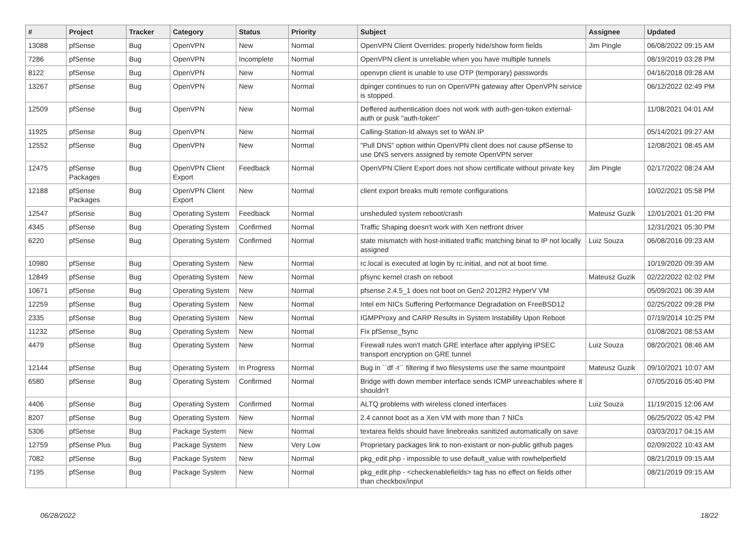| # | Project | Tracker | Category | Status | Priority | Subject | Assignee | Updated |
| --- | --- | --- | --- | --- | --- | --- | --- | --- |
| 13088 | pfSense | Bug | OpenVPN | New | Normal | OpenVPN Client Overrides: properly hide/show form fields | Jim Pingle | 06/08/2022 09:15 AM |
| 7286 | pfSense | Bug | OpenVPN | Incomplete | Normal | OpenVPN client is unreliable when you have multiple tunnels | | 08/19/2019 03:28 PM |
| 8122 | pfSense | Bug | OpenVPN | New | Normal | openvpn client is unable to use OTP (temporary) passwords | | 04/16/2018 09:28 AM |
| 13267 | pfSense | Bug | OpenVPN | New | Normal | dpinger continues to run on OpenVPN gateway after OpenVPN service is stopped. | | 06/12/2022 02:49 PM |
| 12509 | pfSense | Bug | OpenVPN | New | Normal | Deffered authentication does not work with auth-gen-token external-auth or pusk "auth-token" | | 11/08/2021 04:01 AM |
| 11925 | pfSense | Bug | OpenVPN | New | Normal | Calling-Station-Id always set to WAN IP | | 05/14/2021 09:27 AM |
| 12552 | pfSense | Bug | OpenVPN | New | Normal | "Pull DNS" option within OpenVPN client does not cause pfSense to use DNS servers assigned by remote OpenVPN server | | 12/08/2021 08:45 AM |
| 12475 | pfSense Packages | Bug | OpenVPN Client Export | Feedback | Normal | OpenVPN Client Export does not show certificate without private key | Jim Pingle | 02/17/2022 08:24 AM |
| 12188 | pfSense Packages | Bug | OpenVPN Client Export | New | Normal | client export breaks multi remote configurations | | 10/02/2021 05:58 PM |
| 12547 | pfSense | Bug | Operating System | Feedback | Normal | unsheduled system reboot/crash | Mateusz Guzik | 12/01/2021 01:20 PM |
| 4345 | pfSense | Bug | Operating System | Confirmed | Normal | Traffic Shaping doesn't work with Xen netfront driver | | 12/31/2021 05:30 PM |
| 6220 | pfSense | Bug | Operating System | Confirmed | Normal | state mismatch with host-initiated traffic matching binat to IP not locally assigned | Luiz Souza | 06/08/2016 09:23 AM |
| 10980 | pfSense | Bug | Operating System | New | Normal | rc.local is executed at login by rc.initial, and not at boot time. | | 10/19/2020 09:39 AM |
| 12849 | pfSense | Bug | Operating System | New | Normal | pfsync kernel crash on reboot | Mateusz Guzik | 02/22/2022 02:02 PM |
| 10671 | pfSense | Bug | Operating System | New | Normal | pfsense 2.4.5_1 does not boot on Gen2 2012R2 HyperV VM | | 05/09/2021 06:39 AM |
| 12259 | pfSense | Bug | Operating System | New | Normal | Intel em NICs Suffering Performance Degradation on FreeBSD12 | | 02/25/2022 09:28 PM |
| 2335 | pfSense | Bug | Operating System | New | Normal | IGMPProxy and CARP Results in System Instability Upon Reboot | | 07/19/2014 10:25 PM |
| 11232 | pfSense | Bug | Operating System | New | Normal | Fix pfSense_fsync | | 01/08/2021 08:53 AM |
| 4479 | pfSense | Bug | Operating System | New | Normal | Firewall rules won't match GRE interface after applying IPSEC transport encryption on GRE tunnel | Luiz Souza | 08/20/2021 08:46 AM |
| 12144 | pfSense | Bug | Operating System | In Progress | Normal | Bug in ``df -t`` filtering if two filesystems use the same mountpoint | Mateusz Guzik | 09/10/2021 10:07 AM |
| 6580 | pfSense | Bug | Operating System | Confirmed | Normal | Bridge with down member interface sends ICMP unreachables where it shouldn't | | 07/05/2016 05:40 PM |
| 4406 | pfSense | Bug | Operating System | Confirmed | Normal | ALTQ problems with wireless cloned interfaces | Luiz Souza | 11/19/2015 12:06 AM |
| 8207 | pfSense | Bug | Operating System | New | Normal | 2.4 cannot boot as a Xen VM with more than 7 NICs | | 06/25/2022 05:42 PM |
| 5306 | pfSense | Bug | Package System | New | Normal | textarea fields should have linebreaks sanitized automatically on save | | 03/03/2017 04:15 AM |
| 12759 | pfSense Plus | Bug | Package System | New | Very Low | Proprietary packages link to non-existant or non-public github pages | | 02/09/2022 10:43 AM |
| 7082 | pfSense | Bug | Package System | New | Normal | pkg_edit.php - impossible to use default_value with rowhelperfield | | 08/21/2019 09:15 AM |
| 7195 | pfSense | Bug | Package System | New | Normal | pkg_edit.php - <checkenablefields> tag has no effect on fields other than checkbox/input | | 08/21/2019 09:15 AM |
06/28/2022 18/22